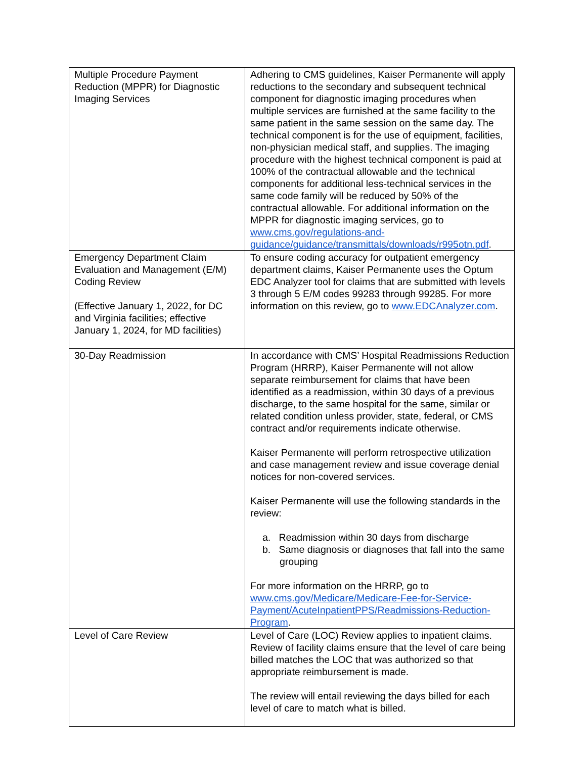| Multiple Procedure Payment Reduction (MPPR) for Diagnostic Imaging Services | Adhering to CMS guidelines, Kaiser Permanente will apply reductions to the secondary and subsequent technical component for diagnostic imaging procedures when multiple services are furnished at the same facility to the same patient in the same session on the same day. The technical component is for the use of equipment, facilities, non-physician medical staff, and supplies. The imaging procedure with the highest technical component is paid at 100% of the contractual allowable and the technical components for additional less-technical services in the same code family will be reduced by 50% of the contractual allowable. For additional information on the MPPR for diagnostic imaging services, go to www.cms.gov/regulations-and-guidance/guidance/transmittals/downloads/r995otn.pdf . |
| Emergency Department Claim Evaluation and Management (E/M) Coding Review (Effective January 1, 2022, for DC and Virginia facilities; effective January 1, 2024, for MD facilities) | To ensure coding accuracy for outpatient emergency department claims, Kaiser Permanente uses the Optum EDC Analyzer tool for claims that are submitted with levels 3 through 5 E/M codes 99283 through 99285. For more information on this review, go to www.EDCAnalyzer.com . |
| 30-Day Readmission | In accordance with CMS’ Hospital Readmissions Reduction Program (HRRP), Kaiser Permanente will not allow separate reimbursement for claims that have been identified as a readmission, within 30 days of a previous discharge, to the same hospital for the same, similar or related condition unless provider, state, federal, or CMS contract and/or requirements indicate otherwise. Kaiser Permanente will perform retrospective utilization and case management review and issue coverage denial notices for non-covered services. Kaiser Permanente will use the following standards in the review: a. Readmission within 30 days from discharge b. Same diagnosis or diagnoses that fall into the same grouping For more information on the HRRP, go to www.cms.gov/Medicare/Medicare-Fee-for-Service-Payment/AcuteInpatientPPS/Readmissions-Reduction-Program . |
| Level of Care Review | Level of Care (LOC) Review applies to inpatient claims. Review of facility claims ensure that the level of care being billed matches the LOC that was authorized so that appropriate reimbursement is made. The review will entail reviewing the days billed for each level of care to match what is billed. |